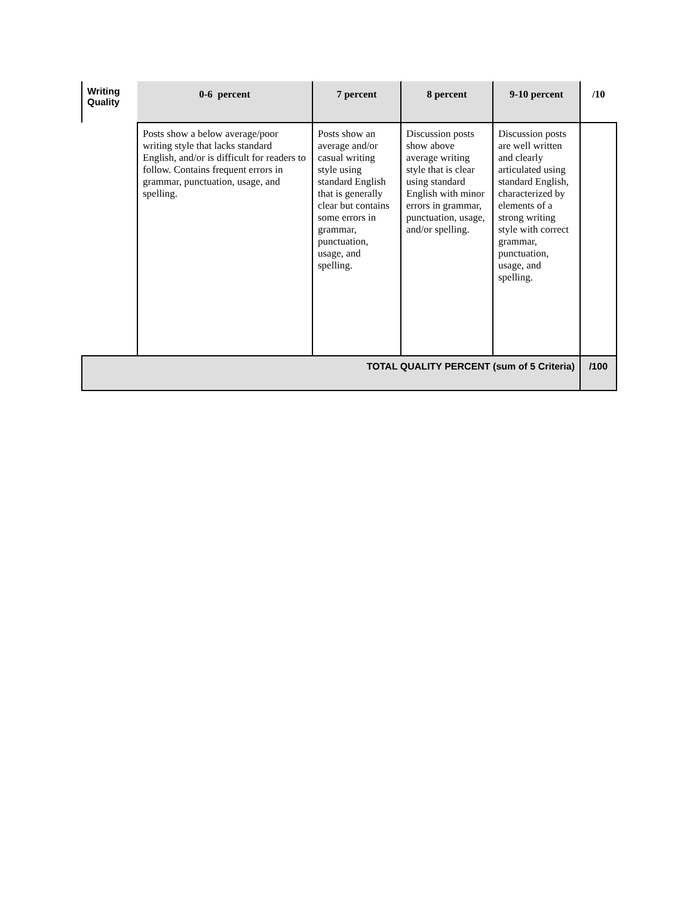| Writing Quality | 0-6 percent | 7 percent | 8 percent | 9-10 percent | /10 |
| --- | --- | --- | --- | --- | --- |
| | Posts show a below average/poor writing style that lacks standard English, and/or is difficult for readers to follow. Contains frequent errors in grammar, punctuation, usage, and spelling. | Posts show an average and/or casual writing style using standard English that is generally clear but contains some errors in grammar, punctuation, usage, and spelling. | Discussion posts show above average writing style that is clear using standard English with minor errors in grammar, punctuation, usage, and/or spelling. | Discussion posts are well written and clearly articulated using standard English, characterized by elements of a strong writing style with correct grammar, punctuation, usage, and spelling. | |
| TOTAL QUALITY PERCENT (sum of 5 Criteria) | | | | | /100 |